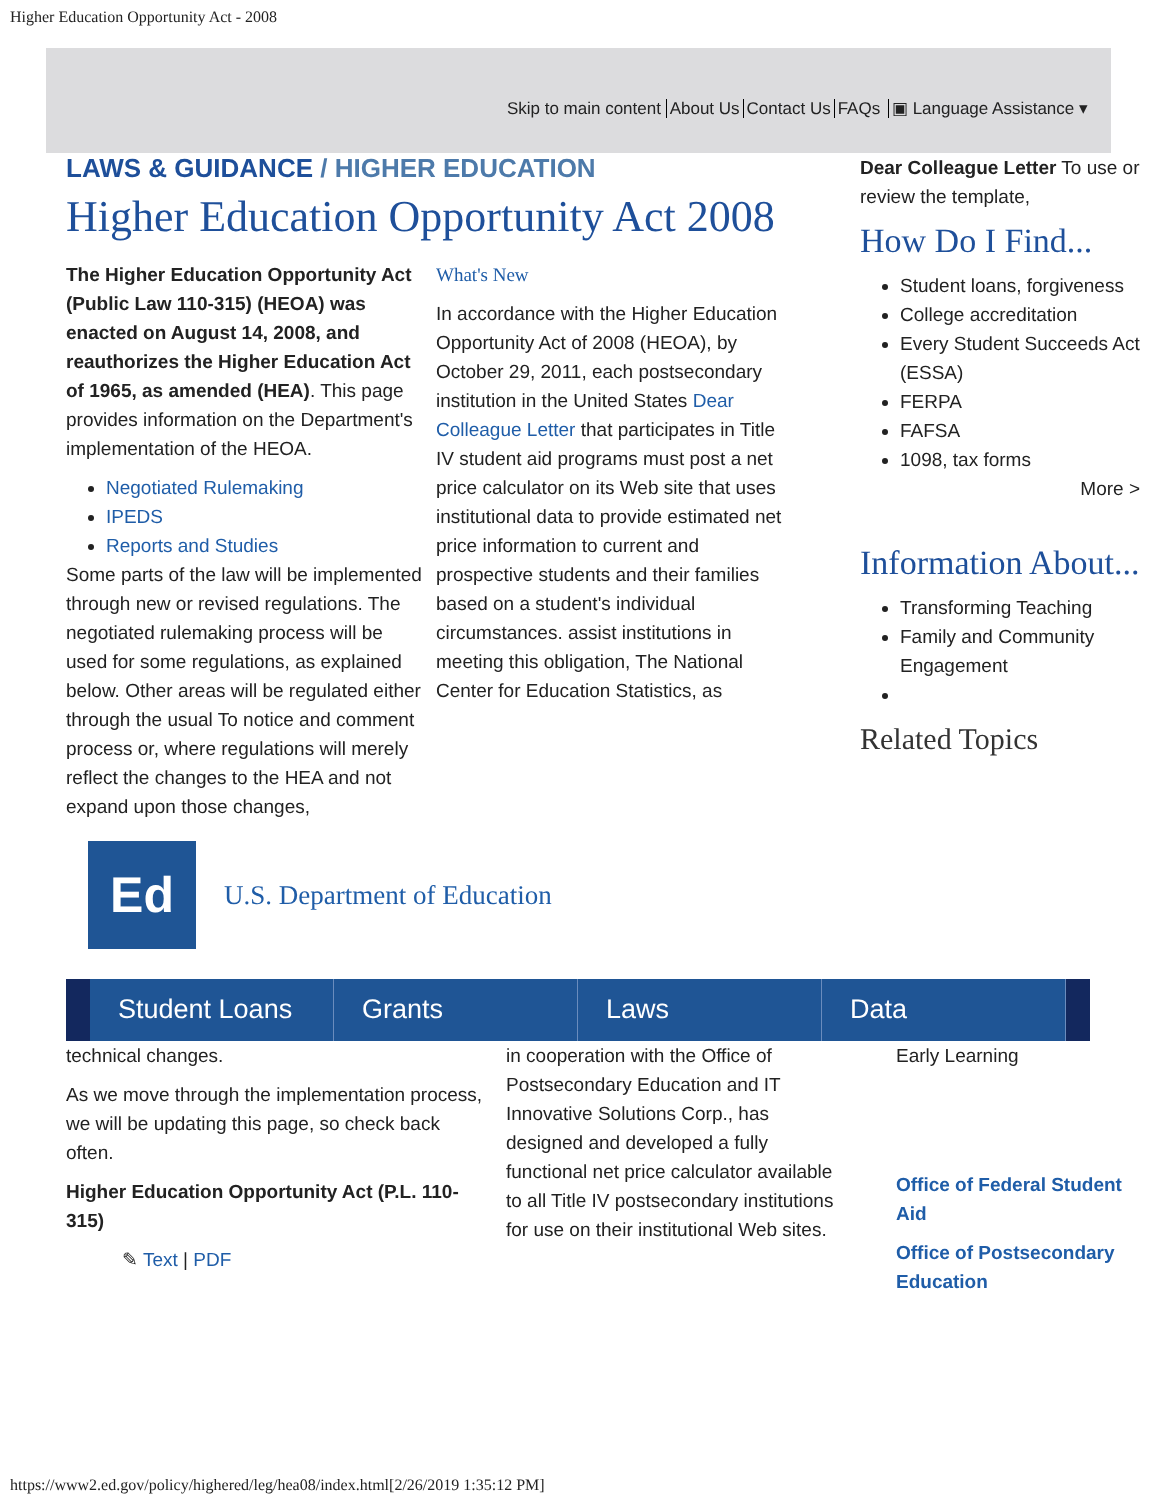Higher Education Opportunity Act - 2008
Skip to main content About Us Contact Us FAQs ▣ Language Assistance ▾
LAWS & GUIDANCE / HIGHER EDUCATION
Higher Education Opportunity Act 2008
The Higher Education Opportunity Act (Public Law 110-315) (HEOA) was enacted on August 14, 2008, and reauthorizes the Higher Education Act of 1965, as amended (HEA). This page provides information on the Department's implementation of the HEOA.
Negotiated Rulemaking
IPEDS
Reports and Studies
Some parts of the law will be implemented through new or revised regulations. The negotiated rulemaking process will be used for some regulations, as explained below. Other areas will be regulated either through the usual To notice and comment process or, where regulations will merely reflect the changes to the HEA and not expand upon those changes,
What's New
In accordance with the Higher Education Opportunity Act of 2008 (HEOA), by October 29, 2011, each postsecondary institution in the United States Dear Colleague Letter that participates in Title IV student aid programs must post a net price calculator on its Web site that uses institutional data to provide estimated net price information to current and prospective students and their families based on a student's individual circumstances. assist institutions in meeting this obligation, The National Center for Education Statistics, as
Ed
U.S. Department of Education
Dear Colleague Letter To use or review the template,
How Do I Find...
Student loans, forgiveness
College accreditation
Every Student Succeeds Act (ESSA)
FERPA
FAFSA
1098, tax forms
More >
Information About...
Transforming Teaching
Family and Community Engagement
Related Topics
Student Loans Grants Laws Data
technical changes.
As we move through the implementation process, we will be updating this page, so check back often.
Higher Education Opportunity Act (P.L. 110-315)
✎ Text | PDF
in cooperation with the Office of Postsecondary Education and IT Innovative Solutions Corp., has designed and developed a fully functional net price calculator available to all Title IV postsecondary institutions for use on their institutional Web sites.
Early Learning
Office of Federal Student Aid
Office of Postsecondary Education
https://www2.ed.gov/policy/highered/leg/hea08/index.html[2/26/2019 1:35:12 PM]